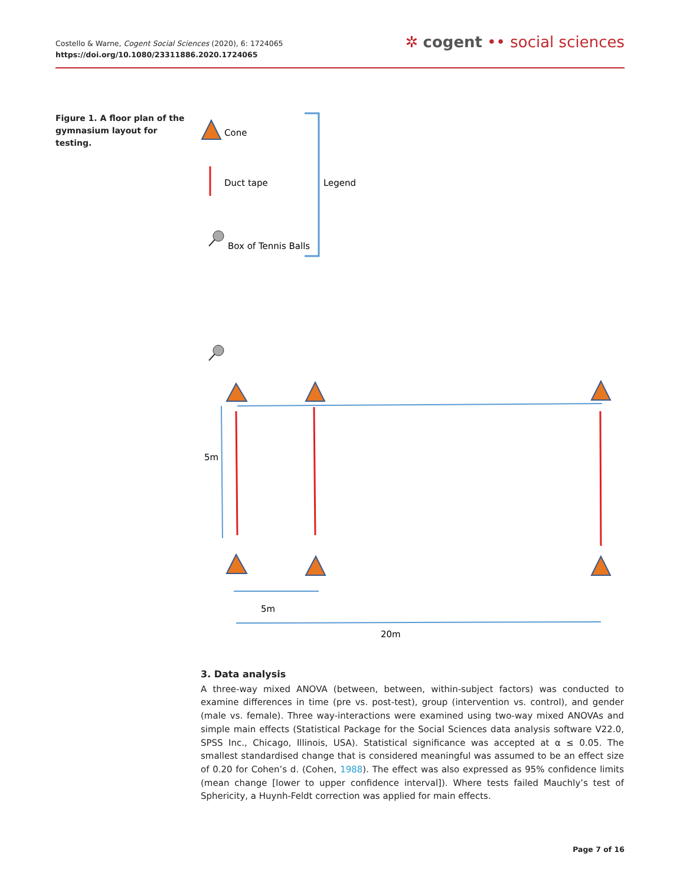Costello & Warne, Cogent Social Sciences (2020), 6: 1724065
https://doi.org/10.1080/23311886.2020.1724065
✲ cogent •• social sciences
Figure 1. A floor plan of the gymnasium layout for testing.
Cone
Duct tape
Box of Tennis Balls
Legend
5m
5m
20m
3. Data analysis
A three-way mixed ANOVA (between, between, within-subject factors) was conducted to examine differences in time (pre vs. post-test), group (intervention vs. control), and gender (male vs. female). Three way-interactions were examined using two-way mixed ANOVAs and simple main effects (Statistical Package for the Social Sciences data analysis software V22.0, SPSS Inc., Chicago, Illinois, USA). Statistical significance was accepted at α ≤ 0.05. The smallest standardised change that is considered meaningful was assumed to be an effect size of 0.20 for Cohen’s d. (Cohen, 1988). The effect was also expressed as 95% confidence limits (mean change [lower to upper confidence interval]). Where tests failed Mauchly’s test of Sphericity, a Huynh-Feldt correction was applied for main effects.
Page 7 of 16